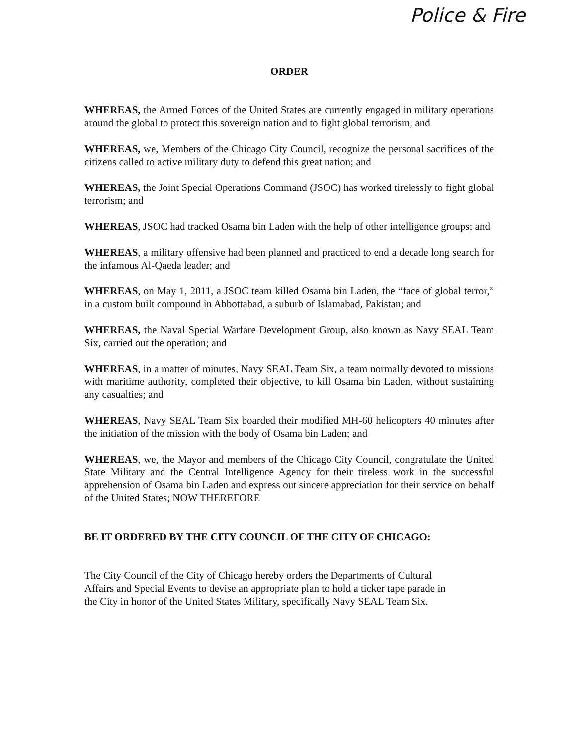Police & Fire
ORDER
WHEREAS, the Armed Forces of the United States are currently engaged in military operations around the global to protect this sovereign nation and to fight global terrorism; and
WHEREAS, we, Members of the Chicago City Council, recognize the personal sacrifices of the citizens called to active military duty to defend this great nation; and
WHEREAS, the Joint Special Operations Command (JSOC) has worked tirelessly to fight global terrorism; and
WHEREAS, JSOC had tracked Osama bin Laden with the help of other intelligence groups; and
WHEREAS, a military offensive had been planned and practiced to end a decade long search for the infamous Al-Qaeda leader; and
WHEREAS, on May 1, 2011, a JSOC team killed Osama bin Laden, the “face of global terror,” in a custom built compound in Abbottabad, a suburb of Islamabad, Pakistan; and
WHEREAS, the Naval Special Warfare Development Group, also known as Navy SEAL Team Six, carried out the operation; and
WHEREAS, in a matter of minutes, Navy SEAL Team Six, a team normally devoted to missions with maritime authority, completed their objective, to kill Osama bin Laden, without sustaining any casualties; and
WHEREAS, Navy SEAL Team Six boarded their modified MH-60 helicopters 40 minutes after the initiation of the mission with the body of Osama bin Laden; and
WHEREAS, we, the Mayor and members of the Chicago City Council, congratulate the United State Military and the Central Intelligence Agency for their tireless work in the successful apprehension of Osama bin Laden and express out sincere appreciation for their service on behalf of the United States; NOW THEREFORE
BE IT ORDERED BY THE CITY COUNCIL OF THE CITY OF CHICAGO:
The City Council of the City of Chicago hereby orders the Departments of Cultural
Affairs and Special Events to devise an appropriate plan to hold a ticker tape parade in
the City in honor of the United States Military, specifically Navy SEAL Team Six.